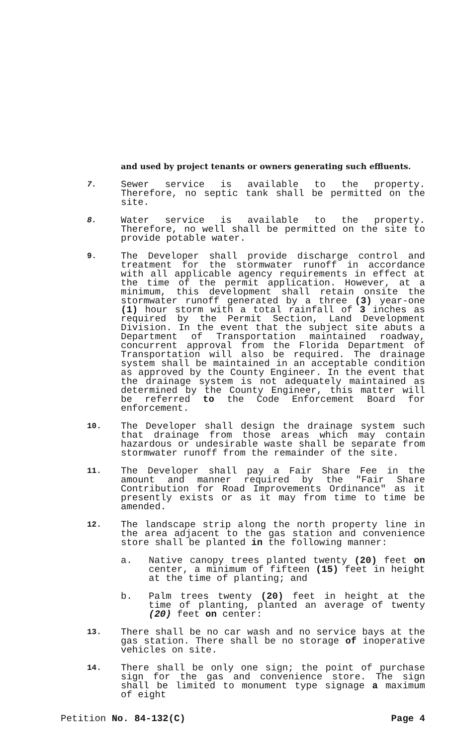and used by project tenants or owners generating such effluents.
7.
Sewer service is available to the property. Therefore, no septic tank shall be permitted on the site.
8.
Water service is available to the property. Therefore, no well shall be permitted on the site to provide potable water.
9.
The Developer shall provide discharge control and treatment for the stormwater runoff in accordance with all applicable agency requirements in effect at the time of the permit application. However, at a minimum, this development shall retain onsite the stormwater runoff generated by a three (3) year-one (1) hour storm with a total rainfall of 3 inches as required by the Permit Section, Land Development Division. In the event that the subject site abuts a Department of Transportation maintained roadway, concurrent approval from the Florida Department of Transportation will also be required. The drainage system shall be maintained in an acceptable condition as approved by the County Engineer. In the event that the drainage system is not adequately maintained as determined by the County Engineer, this matter will be referred to the Code Enforcement Board for enforcement.
10.
The Developer shall design the drainage system such that drainage from those areas which may contain hazardous or undesirable waste shall be separate from stormwater runoff from the remainder of the site.
11.
The Developer shall pay a Fair Share Fee in the amount and manner required by the "Fair Share Contribution for Road Improvements Ordinance" as it presently exists or as it may from time to time be amended.
12.
The landscape strip along the north property line in the area adjacent to the gas station and convenience store shall be planted in the following manner:
a. Native canopy trees planted twenty (20) feet on center, a minimum of fifteen (15) feet in height at the time of planting; and
b. Palm trees twenty (20) feet in height at the time of planting, planted an average of twenty (20) feet on center:
13.
There shall be no car wash and no service bays at the gas station. There shall be no storage of inoperative vehicles on site.
14.
There shall be only one sign; the point of purchase sign for the gas and convenience store. The sign shall be limited to monument type signage a maximum of eight
Petition No. 84-132(C) Page 4